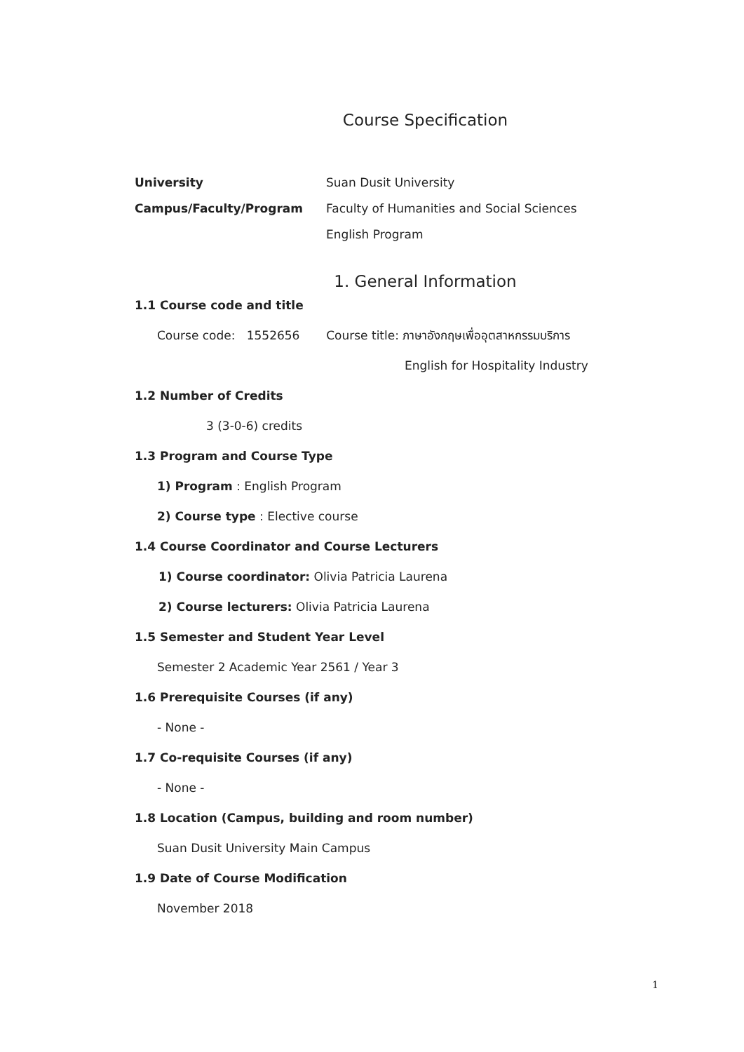Course Specification
University Suan Dusit University
Campus/Faculty/Program
Faculty of Humanities and Social Sciences
English Program
1. General Information
1.1 Course code and title
Course code: 1552656 Course title: ภาษาอังกฤษเพื่ออุตสาหกรรมบริการ
English for Hospitality Industry
1.2 Number of Credits
3 (3-0-6) credits
1.3 Program and Course Type
1) Program : English Program
2) Course type : Elective course
1.4 Course Coordinator and Course Lecturers
1) Course coordinator: Olivia Patricia Laurena
2) Course lecturers: Olivia Patricia Laurena
1.5 Semester and Student Year Level
Semester 2 Academic Year 2561 / Year 3
1.6 Prerequisite Courses (if any)
- None -
1.7 Co-requisite Courses (if any)
- None -
1.8 Location (Campus, building and room number)
Suan Dusit University Main Campus
1.9 Date of Course Modification
November 2018
1